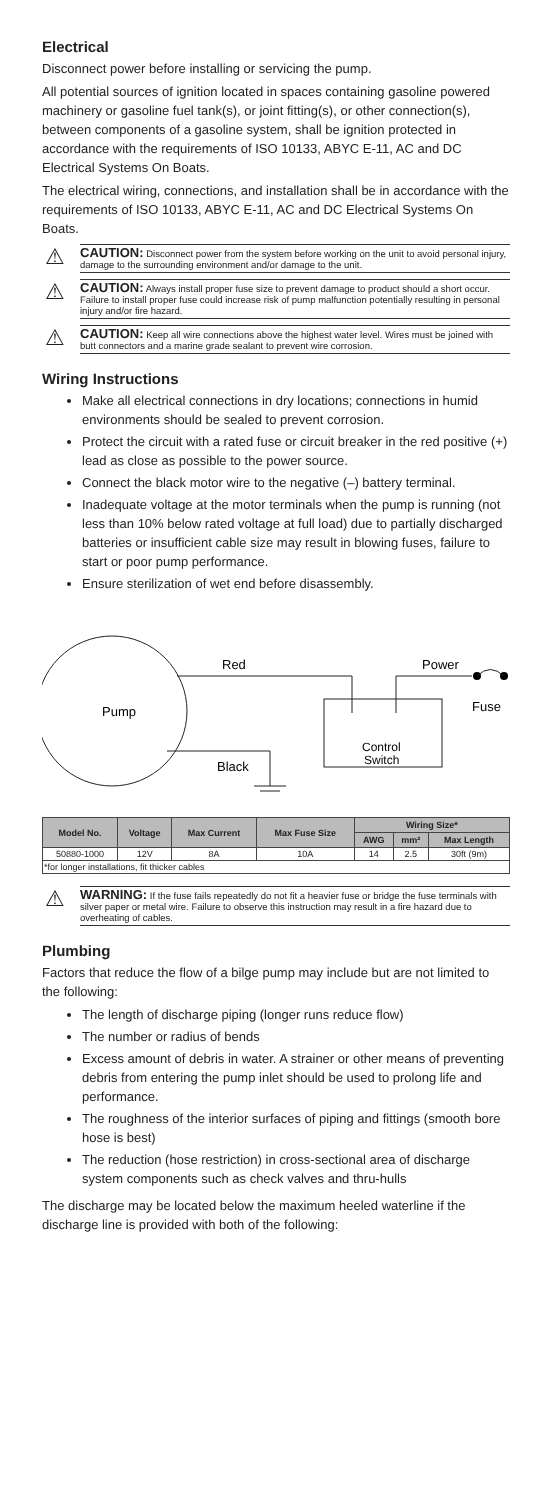Electrical
Disconnect power before installing or servicing the pump.
All potential sources of ignition located in spaces containing gasoline powered machinery or gasoline fuel tank(s), or joint fitting(s), or other connection(s), between components of a gasoline system, shall be ignition protected in accordance with the requirements of ISO 10133, ABYC E-11, AC and DC Electrical Systems On Boats.
The electrical wiring, connections, and installation shall be in accordance with the requirements of ISO 10133, ABYC E-11, AC and DC Electrical Systems On Boats.
⚠
CAUTION: Disconnect power from the system before working on the unit to avoid personal injury, damage to the surrounding environment and/or damage to the unit.
⚠
CAUTION: Always install proper fuse size to prevent damage to product should a short occur. Failure to install proper fuse could increase risk of pump malfunction potentially resulting in personal injury and/or fire hazard.
⚠
CAUTION: Keep all wire connections above the highest water level. Wires must be joined with butt connectors and a marine grade sealant to prevent wire corrosion.
Wiring Instructions
Make all electrical connections in dry locations; connections in humid environments should be sealed to prevent corrosion.
Protect the circuit with a rated fuse or circuit breaker in the red positive (+) lead as close as possible to the power source.
Connect the black motor wire to the negative (–) battery terminal.
Inadequate voltage at the motor terminals when the pump is running (not less than 10% below rated voltage at full load) due to partially discharged batteries or insufficient cable size may result in blowing fuses, failure to start or poor pump performance.
Ensure sterilization of wet end before disassembly.
Pump
Red
Black
Control
Switch
Power
Fuse
| Model No. | Voltage | Max Current | Max Fuse Size | Wiring Size* | | |
| --- | --- | --- | --- | --- | --- | --- |
| | | | | AWG | mm² | Max Length |
| 50880-1000 | 12V | 8A | 10A | 14 | 2.5 | 30ft (9m) |
| *for longer installations, fit thicker cables | | | | | | |
⚠
WARNING: If the fuse fails repeatedly do not fit a heavier fuse or bridge the fuse terminals with silver paper or metal wire. Failure to observe this instruction may result in a fire hazard due to overheating of cables.
Plumbing
Factors that reduce the flow of a bilge pump may include but are not limited to the following:
The length of discharge piping (longer runs reduce flow)
The number or radius of bends
Excess amount of debris in water. A strainer or other means of preventing debris from entering the pump inlet should be used to prolong life and performance.
The roughness of the interior surfaces of piping and fittings (smooth bore hose is best)
The reduction (hose restriction) in cross-sectional area of discharge system components such as check valves and thru-hulls
The discharge may be located below the maximum heeled waterline if the discharge line is provided with both of the following: